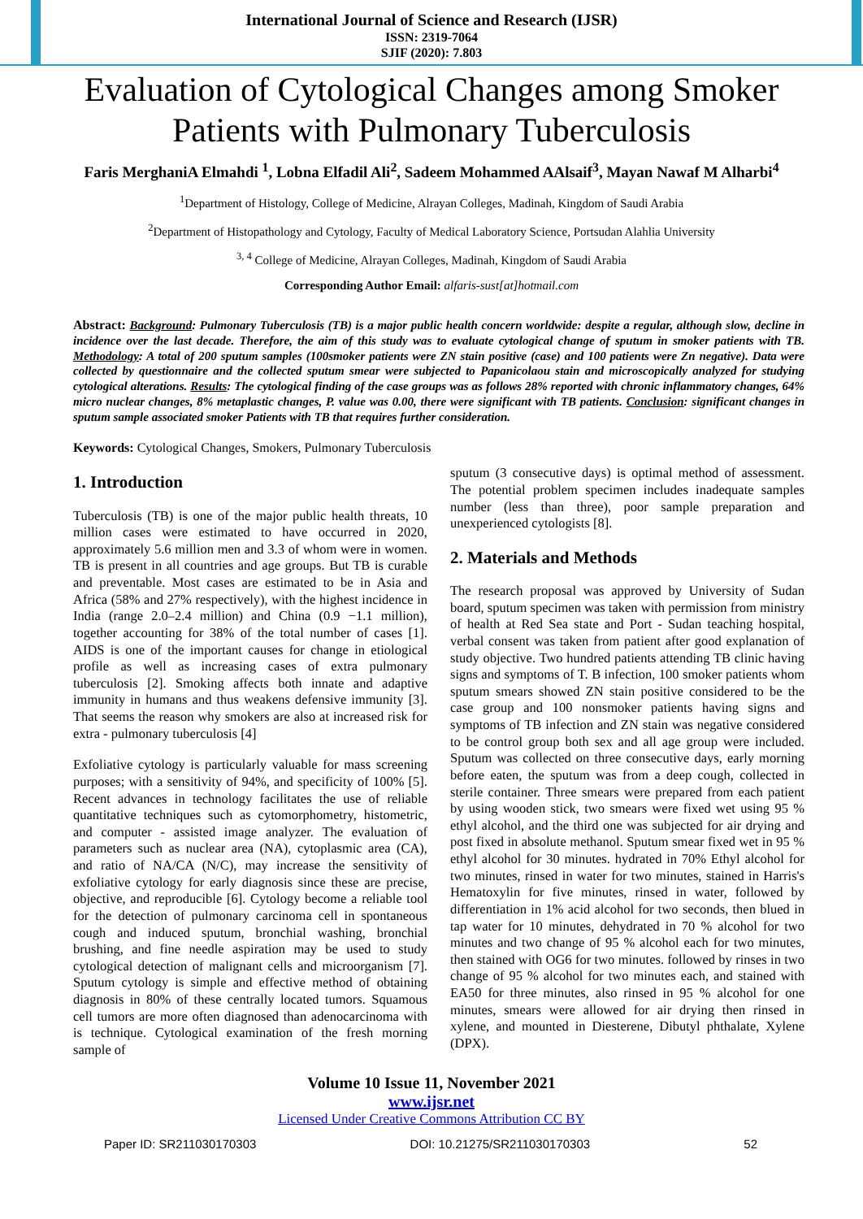International Journal of Science and Research (IJSR)
ISSN: 2319-7064
SJIF (2020): 7.803
Evaluation of Cytological Changes among Smoker Patients with Pulmonary Tuberculosis
Faris MerghaniA Elmahdi <sup>1</sup>, Lobna Elfadil Ali<sup>2</sup>, Sadeem Mohammed AAlsaif<sup>3</sup>, Mayan Nawaf M Alharbi<sup>4</sup>
<sup>1</sup> Department of Histology, College of Medicine, Alrayan Colleges, Madinah, Kingdom of Saudi Arabia
<sup>2</sup> Department of Histopathology and Cytology, Faculty of Medical Laboratory Science, Portsudan Alahlia University
<sup>3, 4</sup> College of Medicine, Alrayan Colleges, Madinah, Kingdom of Saudi Arabia
Corresponding Author Email: alfaris-sust[at]hotmail.com
Abstract: Background: Pulmonary Tuberculosis (TB) is a major public health concern worldwide: despite a regular, although slow, decline in incidence over the last decade. Therefore, the aim of this study was to evaluate cytological change of sputum in smoker patients with TB. Methodology: A total of 200 sputum samples (100smoker patients were ZN stain positive (case) and 100 patients were Zn negative). Data were collected by questionnaire and the collected sputum smear were subjected to Papanicolaou stain and microscopically analyzed for studying cytological alterations. Results: The cytological finding of the case groups was as follows 28% reported with chronic inflammatory changes, 64% micro nuclear changes, 8% metaplastic changes, P. value was 0.00, there were significant with TB patients. Conclusion: significant changes in sputum sample associated smoker Patients with TB that requires further consideration.
Keywords: Cytological Changes, Smokers, Pulmonary Tuberculosis
1. Introduction
Tuberculosis (TB) is one of the major public health threats, 10 million cases were estimated to have occurred in 2020, approximately 5.6 million men and 3.3 of whom were in women. TB is present in all countries and age groups. But TB is curable and preventable. Most cases are estimated to be in Asia and Africa (58% and 27% respectively), with the highest incidence in India (range 2.0–2.4 million) and China (0.9 −1.1 million), together accounting for 38% of the total number of cases [1]. AIDS is one of the important causes for change in etiological profile as well as increasing cases of extra pulmonary tuberculosis [2]. Smoking affects both innate and adaptive immunity in humans and thus weakens defensive immunity [3]. That seems the reason why smokers are also at increased risk for extra - pulmonary tuberculosis [4]
Exfoliative cytology is particularly valuable for mass screening purposes; with a sensitivity of 94%, and specificity of 100% [5]. Recent advances in technology facilitates the use of reliable quantitative techniques such as cytomorphometry, histometric, and computer - assisted image analyzer. The evaluation of parameters such as nuclear area (NA), cytoplasmic area (CA), and ratio of NA/CA (N/C), may increase the sensitivity of exfoliative cytology for early diagnosis since these are precise, objective, and reproducible [6]. Cytology become a reliable tool for the detection of pulmonary carcinoma cell in spontaneous cough and induced sputum, bronchial washing, bronchial brushing, and fine needle aspiration may be used to study cytological detection of malignant cells and microorganism [7]. Sputum cytology is simple and effective method of obtaining diagnosis in 80% of these centrally located tumors. Squamous cell tumors are more often diagnosed than adenocarcinoma with is technique. Cytological examination of the fresh morning sample of
sputum (3 consecutive days) is optimal method of assessment. The potential problem specimen includes inadequate samples number (less than three), poor sample preparation and unexperienced cytologists [8].
2. Materials and Methods
The research proposal was approved by University of Sudan board, sputum specimen was taken with permission from ministry of health at Red Sea state and Port - Sudan teaching hospital, verbal consent was taken from patient after good explanation of study objective. Two hundred patients attending TB clinic having signs and symptoms of T. B infection, 100 smoker patients whom sputum smears showed ZN stain positive considered to be the case group and 100 nonsmoker patients having signs and symptoms of TB infection and ZN stain was negative considered to be control group both sex and all age group were included. Sputum was collected on three consecutive days, early morning before eaten, the sputum was from a deep cough, collected in sterile container. Three smears were prepared from each patient by using wooden stick, two smears were fixed wet using 95 % ethyl alcohol, and the third one was subjected for air drying and post fixed in absolute methanol. Sputum smear fixed wet in 95 % ethyl alcohol for 30 minutes. hydrated in 70% Ethyl alcohol for two minutes, rinsed in water for two minutes, stained in Harris's Hematoxylin for five minutes, rinsed in water, followed by differentiation in 1% acid alcohol for two seconds, then blued in tap water for 10 minutes, dehydrated in 70 % alcohol for two minutes and two change of 95 % alcohol each for two minutes, then stained with OG6 for two minutes. followed by rinses in two change of 95 % alcohol for two minutes each, and stained with EA50 for three minutes, also rinsed in 95 % alcohol for one minutes, smears were allowed for air drying then rinsed in xylene, and mounted in Diesterene, Dibutyl phthalate, Xylene (DPX).
Volume 10 Issue 11, November 2021
www.ijsr.net
Licensed Under Creative Commons Attribution CC BY
Paper ID: SR211030170303 DOI: 10.21275/SR211030170303 52